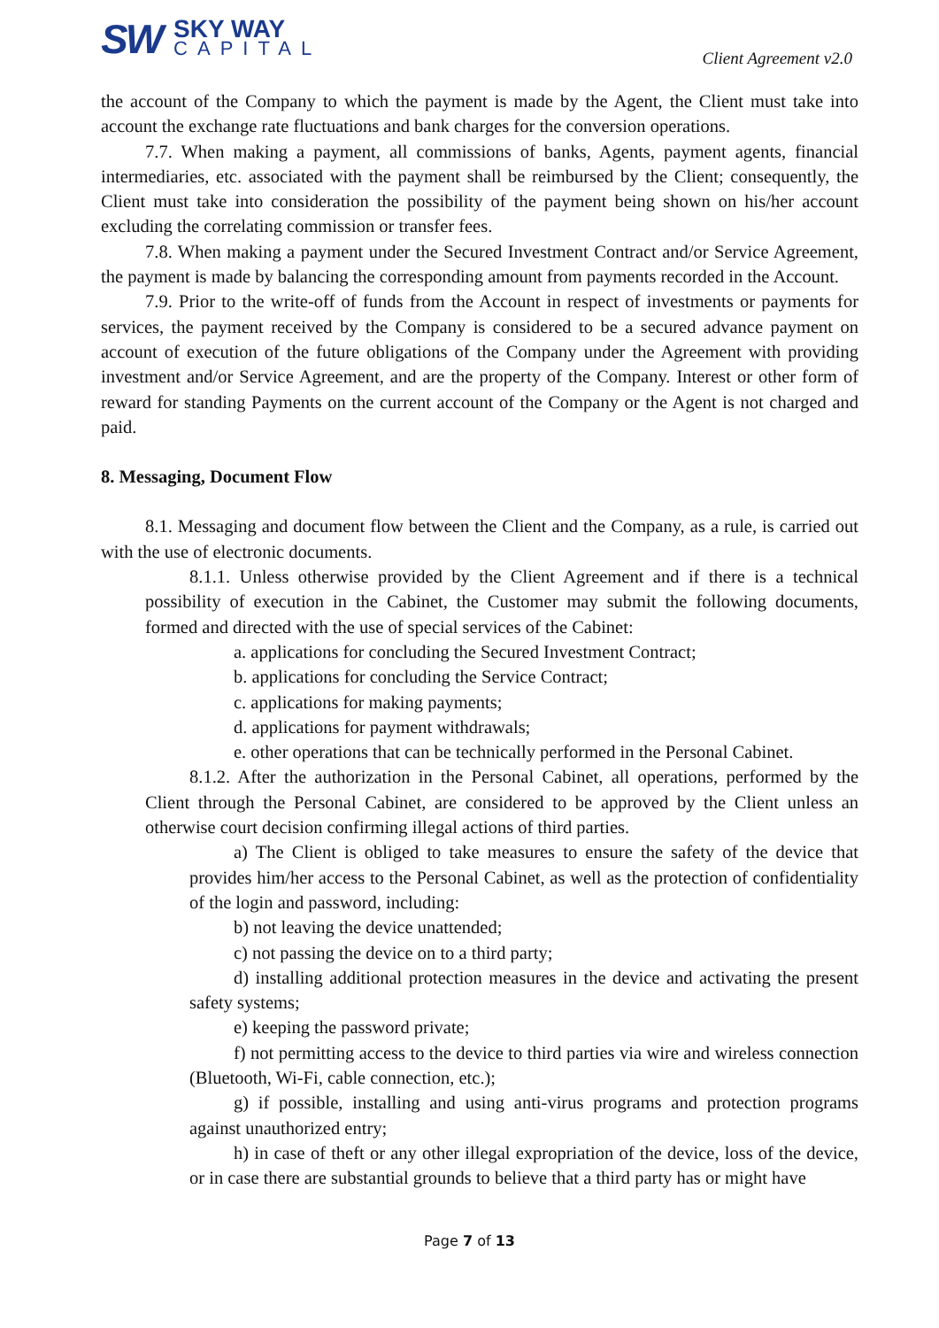SW
SKY WAY
CAPITAL
Client Agreement v2.0
the account of the Company to which the payment is made by the Agent, the Client must take into account the exchange rate fluctuations and bank charges for the conversion operations.
7.7. When making a payment, all commissions of banks, Agents, payment agents, financial intermediaries, etc. associated with the payment shall be reimbursed by the Client; consequently, the Client must take into consideration the possibility of the payment being shown on his/her account excluding the correlating commission or transfer fees.
7.8. When making a payment under the Secured Investment Contract and/or Service Agreement, the payment is made by balancing the corresponding amount from payments recorded in the Account.
7.9. Prior to the write-off of funds from the Account in respect of investments or payments for services, the payment received by the Company is considered to be a secured advance payment on account of execution of the future obligations of the Company under the Agreement with providing investment and/or Service Agreement, and are the property of the Company. Interest or other form of reward for standing Payments on the current account of the Company or the Agent is not charged and paid.
8. Messaging, Document Flow
8.1. Messaging and document flow between the Client and the Company, as a rule, is carried out with the use of electronic documents.
8.1.1. Unless otherwise provided by the Client Agreement and if there is a technical possibility of execution in the Cabinet, the Customer may submit the following documents, formed and directed with the use of special services of the Cabinet:
a. applications for concluding the Secured Investment Contract;
b. applications for concluding the Service Contract;
c. applications for making payments;
d. applications for payment withdrawals;
e. other operations that can be technically performed in the Personal Cabinet.
8.1.2. After the authorization in the Personal Cabinet, all operations, performed by the Client through the Personal Cabinet, are considered to be approved by the Client unless an otherwise court decision confirming illegal actions of third parties.
a) The Client is obliged to take measures to ensure the safety of the device that provides him/her access to the Personal Cabinet, as well as the protection of confidentiality of the login and password, including:
b) not leaving the device unattended;
c) not passing the device on to a third party;
d) installing additional protection measures in the device and activating the present safety systems;
e) keeping the password private;
f) not permitting access to the device to third parties via wire and wireless connection (Bluetooth, Wi-Fi, cable connection, etc.);
g) if possible, installing and using anti-virus programs and protection programs against unauthorized entry;
h) in case of theft or any other illegal expropriation of the device, loss of the device, or in case there are substantial grounds to believe that a third party has or might have
Page 7 of 13